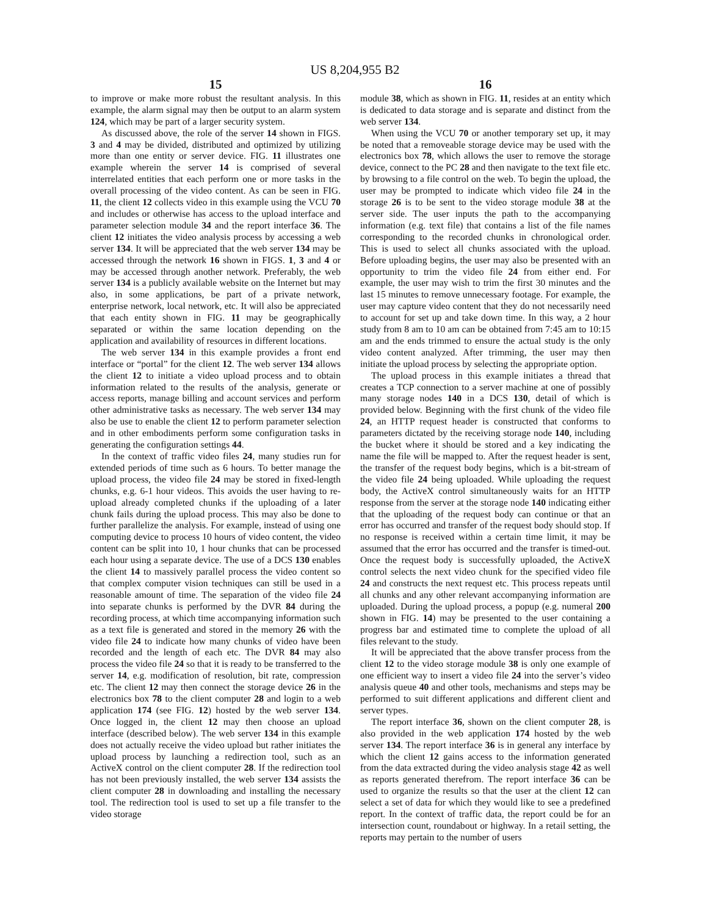US 8,204,955 B2
15
to improve or make more robust the resultant analysis. In this example, the alarm signal may then be output to an alarm system 124, which may be part of a larger security system.
As discussed above, the role of the server 14 shown in FIGS. 3 and 4 may be divided, distributed and optimized by utilizing more than one entity or server device. FIG. 11 illustrates one example wherein the server 14 is comprised of several interrelated entities that each perform one or more tasks in the overall processing of the video content. As can be seen in FIG. 11, the client 12 collects video in this example using the VCU 70 and includes or otherwise has access to the upload interface and parameter selection module 34 and the report interface 36. The client 12 initiates the video analysis process by accessing a web server 134. It will be appreciated that the web server 134 may be accessed through the network 16 shown in FIGS. 1, 3 and 4 or may be accessed through another network. Preferably, the web server 134 is a publicly available website on the Internet but may also, in some applications, be part of a private network, enterprise network, local network, etc. It will also be appreciated that each entity shown in FIG. 11 may be geographically separated or within the same location depending on the application and availability of resources in different locations.
The web server 134 in this example provides a front end interface or “portal” for the client 12. The web server 134 allows the client 12 to initiate a video upload process and to obtain information related to the results of the analysis, generate or access reports, manage billing and account services and perform other administrative tasks as necessary. The web server 134 may also be use to enable the client 12 to perform parameter selection and in other embodiments perform some configuration tasks in generating the configuration settings 44.
In the context of traffic video files 24, many studies run for extended periods of time such as 6 hours. To better manage the upload process, the video file 24 may be stored in fixed-length chunks, e.g. 6-1 hour videos. This avoids the user having to re-upload already completed chunks if the uploading of a later chunk fails during the upload process. This may also be done to further parallelize the analysis. For example, instead of using one computing device to process 10 hours of video content, the video content can be split into 10, 1 hour chunks that can be processed each hour using a separate device. The use of a DCS 130 enables the client 14 to massively parallel process the video content so that complex computer vision techniques can still be used in a reasonable amount of time. The separation of the video file 24 into separate chunks is performed by the DVR 84 during the recording process, at which time accompanying information such as a text file is generated and stored in the memory 26 with the video file 24 to indicate how many chunks of video have been recorded and the length of each etc. The DVR 84 may also process the video file 24 so that it is ready to be transferred to the server 14, e.g. modification of resolution, bit rate, compression etc. The client 12 may then connect the storage device 26 in the electronics box 78 to the client computer 28 and login to a web application 174 (see FIG. 12) hosted by the web server 134. Once logged in, the client 12 may then choose an upload interface (described below). The web server 134 in this example does not actually receive the video upload but rather initiates the upload process by launching a redirection tool, such as an ActiveX control on the client computer 28. If the redirection tool has not been previously installed, the web server 134 assists the client computer 28 in downloading and installing the necessary tool. The redirection tool is used to set up a file transfer to the video storage
16
module 38, which as shown in FIG. 11, resides at an entity which is dedicated to data storage and is separate and distinct from the web server 134.
When using the VCU 70 or another temporary set up, it may be noted that a removeable storage device may be used with the electronics box 78, which allows the user to remove the storage device, connect to the PC 28 and then navigate to the text file etc. by browsing to a file control on the web. To begin the upload, the user may be prompted to indicate which video file 24 in the storage 26 is to be sent to the video storage module 38 at the server side. The user inputs the path to the accompanying information (e.g. text file) that contains a list of the file names corresponding to the recorded chunks in chronological order. This is used to select all chunks associated with the upload. Before uploading begins, the user may also be presented with an opportunity to trim the video file 24 from either end. For example, the user may wish to trim the first 30 minutes and the last 15 minutes to remove unnecessary footage. For example, the user may capture video content that they do not necessarily need to account for set up and take down time. In this way, a 2 hour study from 8 am to 10 am can be obtained from 7:45 am to 10:15 am and the ends trimmed to ensure the actual study is the only video content analyzed. After trimming, the user may then initiate the upload process by selecting the appropriate option.
The upload process in this example initiates a thread that creates a TCP connection to a server machine at one of possibly many storage nodes 140 in a DCS 130, detail of which is provided below. Beginning with the first chunk of the video file 24, an HTTP request header is constructed that conforms to parameters dictated by the receiving storage node 140, including the bucket where it should be stored and a key indicating the name the file will be mapped to. After the request header is sent, the transfer of the request body begins, which is a bit-stream of the video file 24 being uploaded. While uploading the request body, the ActiveX control simultaneously waits for an HTTP response from the server at the storage node 140 indicating either that the uploading of the request body can continue or that an error has occurred and transfer of the request body should stop. If no response is received within a certain time limit, it may be assumed that the error has occurred and the transfer is timed-out. Once the request body is successfully uploaded, the ActiveX control selects the next video chunk for the specified video file 24 and constructs the next request etc. This process repeats until all chunks and any other relevant accompanying information are uploaded. During the upload process, a popup (e.g. numeral 200 shown in FIG. 14) may be presented to the user containing a progress bar and estimated time to complete the upload of all files relevant to the study.
It will be appreciated that the above transfer process from the client 12 to the video storage module 38 is only one example of one efficient way to insert a video file 24 into the server’s video analysis queue 40 and other tools, mechanisms and steps may be performed to suit different applications and different client and server types.
The report interface 36, shown on the client computer 28, is also provided in the web application 174 hosted by the web server 134. The report interface 36 is in general any interface by which the client 12 gains access to the information generated from the data extracted during the video analysis stage 42 as well as reports generated therefrom. The report interface 36 can be used to organize the results so that the user at the client 12 can select a set of data for which they would like to see a predefined report. In the context of traffic data, the report could be for an intersection count, roundabout or highway. In a retail setting, the reports may pertain to the number of users